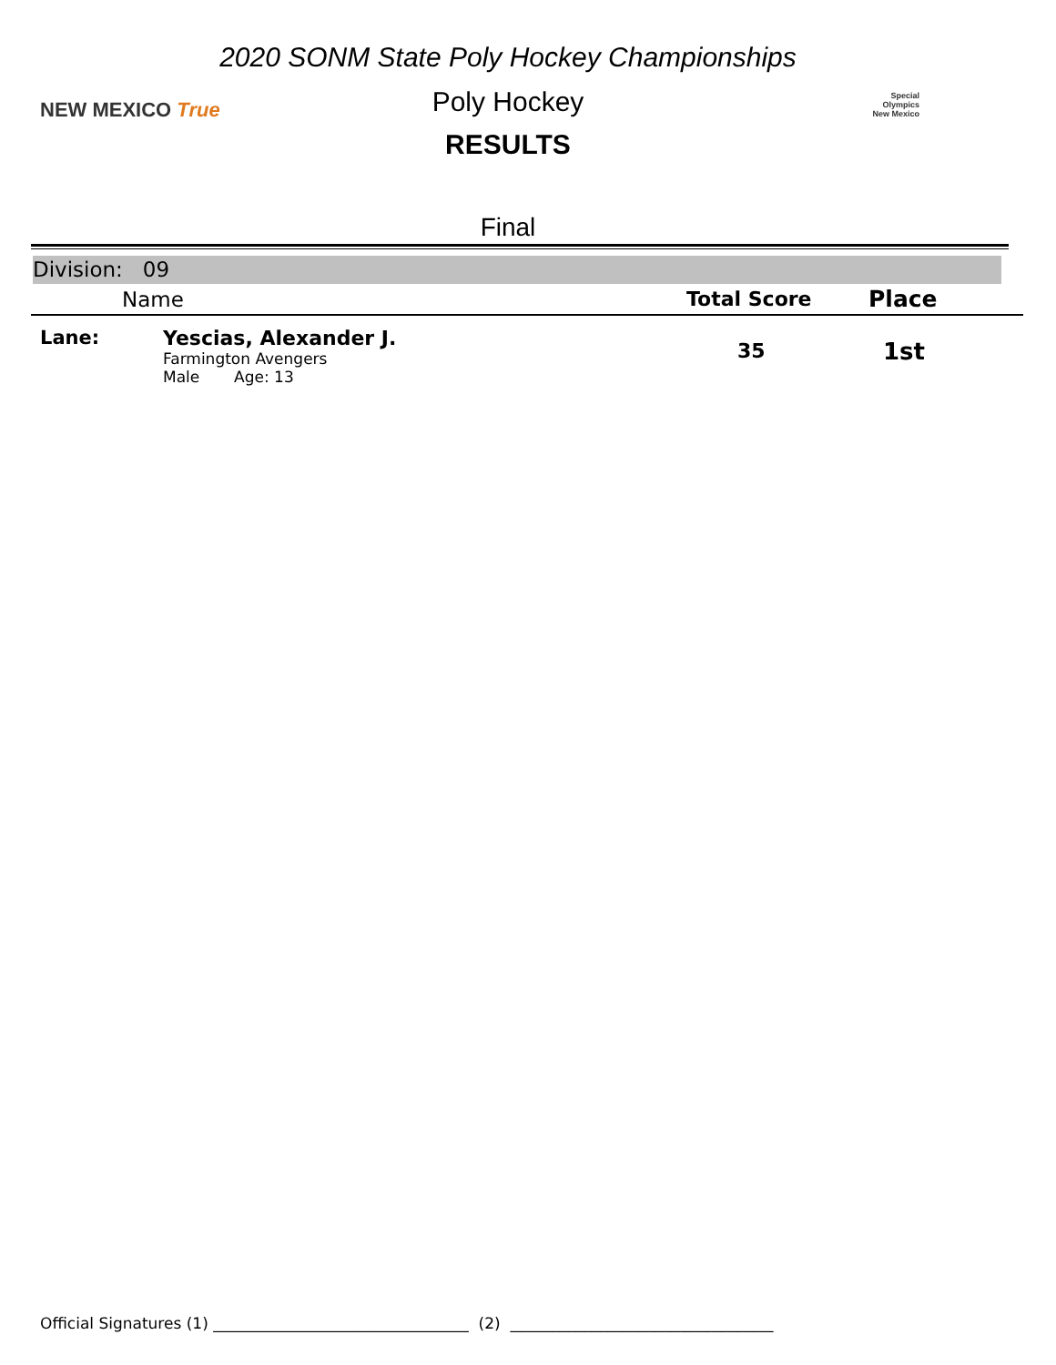2020 SONM State Poly Hockey Championships
NEW MEXICO True
Poly Hockey
Special
Olympics
New Mexico
RESULTS
Final
Division: 09
| | Name | Total Score | Place |
| --- | --- | --- | --- |
| Lane: | Yescias, Alexander J. Farmington Avengers Male Age: 13 | 35 | 1st |
Official Signatures (1) _________________________________ (2) __________________________________